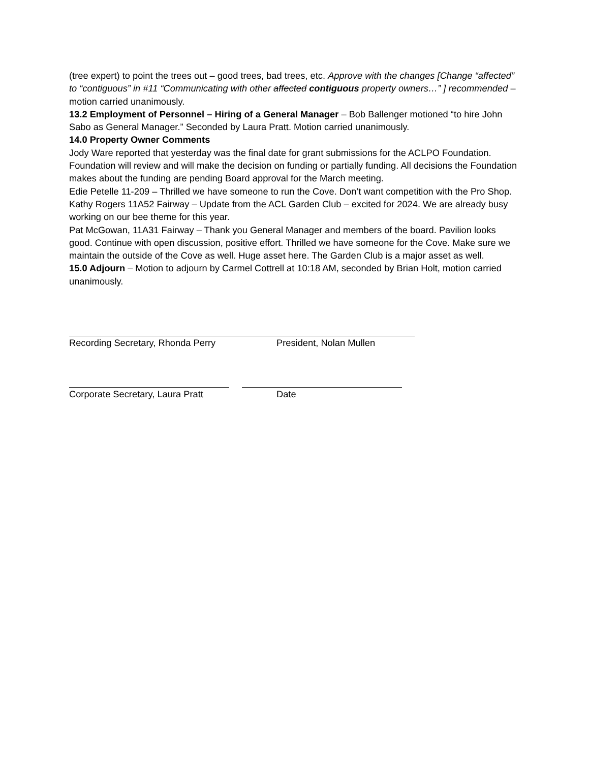(tree expert) to point the trees out – good trees, bad trees, etc. Approve with the changes [Change “affected” to “contiguous” in #11 “Communicating with other affected contiguous property owners…” ] recommended – motion carried unanimously.
13.2 Employment of Personnel – Hiring of a General Manager – Bob Ballenger motioned “to hire John Sabo as General Manager.” Seconded by Laura Pratt. Motion carried unanimously.
14.0 Property Owner Comments
Jody Ware reported that yesterday was the final date for grant submissions for the ACLPO Foundation. Foundation will review and will make the decision on funding or partially funding. All decisions the Foundation makes about the funding are pending Board approval for the March meeting.
Edie Petelle 11-209 – Thrilled we have someone to run the Cove. Don’t want competition with the Pro Shop.
Kathy Rogers 11A52 Fairway – Update from the ACL Garden Club – excited for 2024. We are already busy working on our bee theme for this year.
Pat McGowan, 11A31 Fairway – Thank you General Manager and members of the board. Pavilion looks good. Continue with open discussion, positive effort. Thrilled we have someone for the Cove. Make sure we maintain the outside of the Cove as well. Huge asset here. The Garden Club is a major asset as well.
15.0 Adjourn – Motion to adjourn by Carmel Cottrell at 10:18 AM, seconded by Brian Holt, motion carried unanimously.
Recording Secretary, Rhonda Perry
President, Nolan Mullen
Corporate Secretary, Laura Pratt
Date